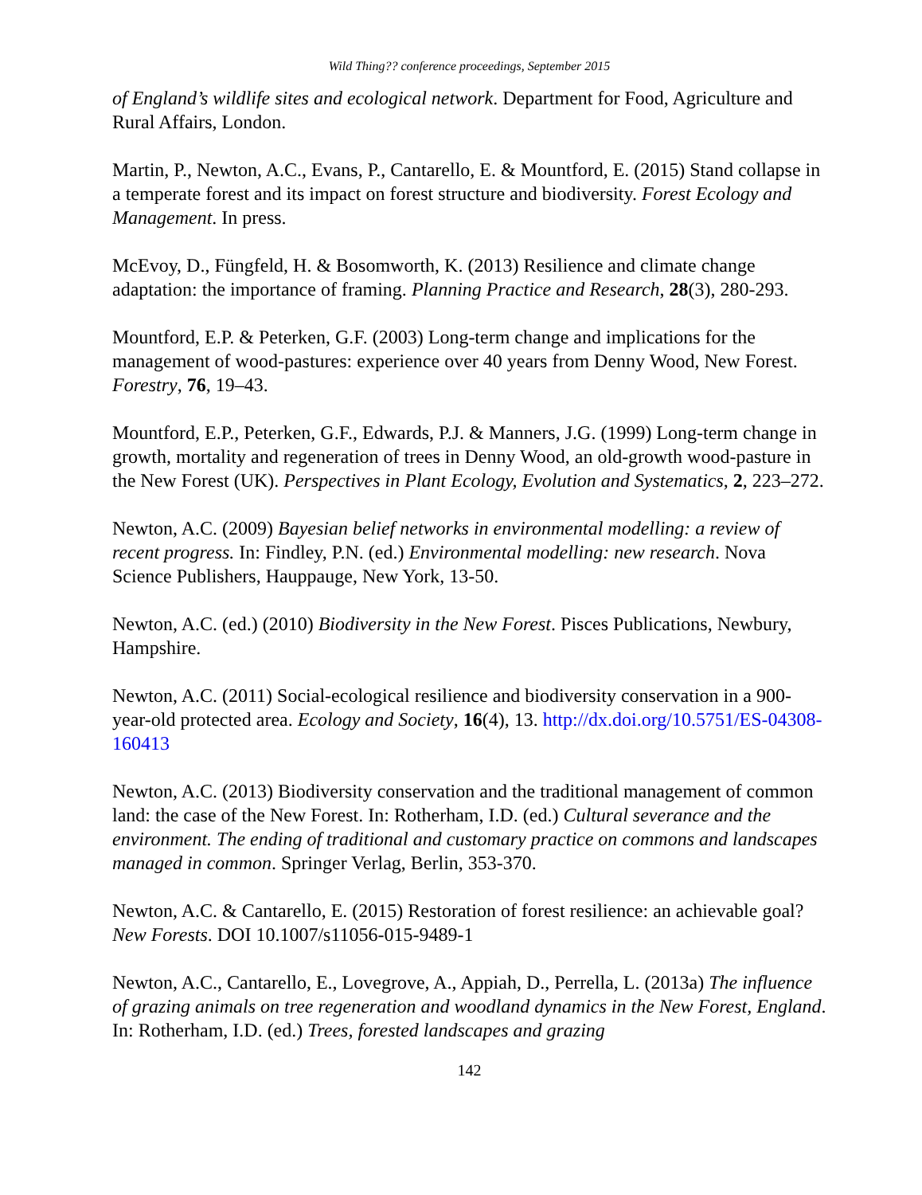Wild Thing?? conference proceedings, September 2015
of England’s wildlife sites and ecological network. Department for Food, Agriculture and Rural Affairs, London.
Martin, P., Newton, A.C., Evans, P., Cantarello, E. & Mountford, E. (2015) Stand collapse in a temperate forest and its impact on forest structure and biodiversity. Forest Ecology and Management. In press.
McEvoy, D., Füngfeld, H. & Bosomworth, K. (2013) Resilience and climate change adaptation: the importance of framing. Planning Practice and Research, 28(3), 280-293.
Mountford, E.P. & Peterken, G.F. (2003) Long-term change and implications for the management of wood-pastures: experience over 40 years from Denny Wood, New Forest. Forestry, 76, 19–43.
Mountford, E.P., Peterken, G.F., Edwards, P.J. & Manners, J.G. (1999) Long-term change in growth, mortality and regeneration of trees in Denny Wood, an old-growth wood-pasture in the New Forest (UK). Perspectives in Plant Ecology, Evolution and Systematics, 2, 223–272.
Newton, A.C. (2009) Bayesian belief networks in environmental modelling: a review of recent progress. In: Findley, P.N. (ed.) Environmental modelling: new research. Nova Science Publishers, Hauppauge, New York, 13-50.
Newton, A.C. (ed.) (2010) Biodiversity in the New Forest. Pisces Publications, Newbury, Hampshire.
Newton, A.C. (2011) Social-ecological resilience and biodiversity conservation in a 900-year-old protected area. Ecology and Society, 16(4), 13. http://dx.doi.org/10.5751/ES-04308-160413
Newton, A.C. (2013) Biodiversity conservation and the traditional management of common land: the case of the New Forest. In: Rotherham, I.D. (ed.) Cultural severance and the environment. The ending of traditional and customary practice on commons and landscapes managed in common. Springer Verlag, Berlin, 353-370.
Newton, A.C. & Cantarello, E. (2015) Restoration of forest resilience: an achievable goal? New Forests. DOI 10.1007/s11056-015-9489-1
Newton, A.C., Cantarello, E., Lovegrove, A., Appiah, D., Perrella, L. (2013a) The influence of grazing animals on tree regeneration and woodland dynamics in the New Forest, England. In: Rotherham, I.D. (ed.) Trees, forested landscapes and grazing
142